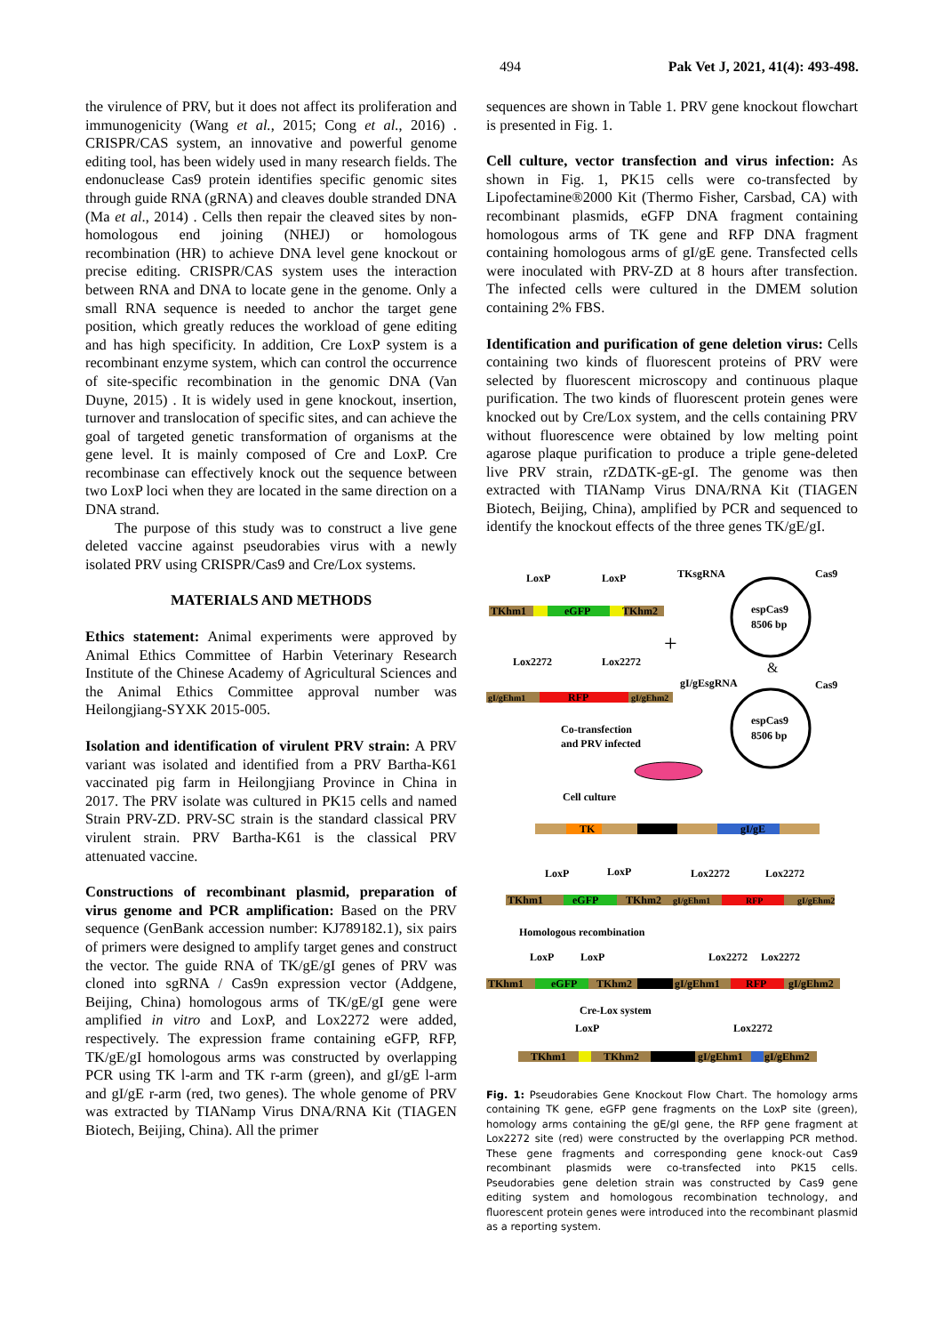494 Pak Vet J, 2021, 41(4): 493-498.
the virulence of PRV, but it does not affect its proliferation and immunogenicity (Wang et al., 2015; Cong et al., 2016) . CRISPR/CAS system, an innovative and powerful genome editing tool, has been widely used in many research fields. The endonuclease Cas9 protein identifies specific genomic sites through guide RNA (gRNA) and cleaves double stranded DNA (Ma et al., 2014) . Cells then repair the cleaved sites by non-homologous end joining (NHEJ) or homologous recombination (HR) to achieve DNA level gene knockout or precise editing. CRISPR/CAS system uses the interaction between RNA and DNA to locate gene in the genome. Only a small RNA sequence is needed to anchor the target gene position, which greatly reduces the workload of gene editing and has high specificity. In addition, Cre LoxP system is a recombinant enzyme system, which can control the occurrence of site-specific recombination in the genomic DNA (Van Duyne, 2015) . It is widely used in gene knockout, insertion, turnover and translocation of specific sites, and can achieve the goal of targeted genetic transformation of organisms at the gene level. It is mainly composed of Cre and LoxP. Cre recombinase can effectively knock out the sequence between two LoxP loci when they are located in the same direction on a DNA strand.
The purpose of this study was to construct a live gene deleted vaccine against pseudorabies virus with a newly isolated PRV using CRISPR/Cas9 and Cre/Lox systems.
MATERIALS AND METHODS
Ethics statement: Animal experiments were approved by Animal Ethics Committee of Harbin Veterinary Research Institute of the Chinese Academy of Agricultural Sciences and the Animal Ethics Committee approval number was Heilongjiang-SYXK 2015-005.
Isolation and identification of virulent PRV strain: A PRV variant was isolated and identified from a PRV Bartha-K61 vaccinated pig farm in Heilongjiang Province in China in 2017. The PRV isolate was cultured in PK15 cells and named Strain PRV-ZD. PRV-SC strain is the standard classical PRV virulent strain. PRV Bartha-K61 is the classical PRV attenuated vaccine.
Constructions of recombinant plasmid, preparation of virus genome and PCR amplification: Based on the PRV sequence (GenBank accession number: KJ789182.1), six pairs of primers were designed to amplify target genes and construct the vector. The guide RNA of TK/gE/gI genes of PRV was cloned into sgRNA / Cas9n expression vector (Addgene, Beijing, China) homologous arms of TK/gE/gI gene were amplified in vitro and LoxP, and Lox2272 were added, respectively. The expression frame containing eGFP, RFP, TK/gE/gI homologous arms was constructed by overlapping PCR using TK l-arm and TK r-arm (green), and gI/gE l-arm and gI/gE r-arm (red, two genes). The whole genome of PRV was extracted by TIANamp Virus DNA/RNA Kit (TIAGEN Biotech, Beijing, China). All the primer
sequences are shown in Table 1. PRV gene knockout flowchart is presented in Fig. 1.
Cell culture, vector transfection and virus infection: As shown in Fig. 1, PK15 cells were co-transfected by Lipofectamine®2000 Kit (Thermo Fisher, Carsbad, CA) with recombinant plasmids, eGFP DNA fragment containing homologous arms of TK gene and RFP DNA fragment containing homologous arms of gI/gE gene. Transfected cells were inoculated with PRV-ZD at 8 hours after transfection. The infected cells were cultured in the DMEM solution containing 2% FBS.
Identification and purification of gene deletion virus: Cells containing two kinds of fluorescent proteins of PRV were selected by fluorescent microscopy and continuous plaque purification. The two kinds of fluorescent protein genes were knocked out by Cre/Lox system, and the cells containing PRV without fluorescence were obtained by low melting point agarose plaque purification to produce a triple gene-deleted live PRV strain, rZDΔTK-gE-gI. The genome was then extracted with TIANamp Virus DNA/RNA Kit (TIAGEN Biotech, Beijing, China), amplified by PCR and sequenced to identify the knockout effects of the three genes TK/gE/gI.
LoxP
LoxP
TKsgRNA
TKhm1
eGFP
TKhm2
espCas9
8506 bp
Cas9
+
Lox2272
Lox2272
&
gI/gEhm1
RFP
gI/gEhm2
gI/gEsgRNA
Cas9
espCas9
8506 bp
Co-transfection
and PRV infected
Cell culture
TK
gI/gE
LoxP
LoxP
Lox2272
Lox2272
TKhm1
eGFP
TKhm2
gI/gEhm1
RFP
gI/gEhm2
Homologous recombination
LoxP
LoxP
Lox2272
Lox2272
TKhm1
eGFP
TKhm2
gI/gEhm1
RFP
gI/gEhm2
Cre-Lox system
LoxP
Lox2272
TKhm1
TKhm2
gI/gEhm1
gI/gEhm2
Fig. 1: Pseudorabies Gene Knockout Flow Chart. The homology arms containing TK gene, eGFP gene fragments on the LoxP site (green), homology arms containing the gE/gI gene, the RFP gene fragment at Lox2272 site (red) were constructed by the overlapping PCR method. These gene fragments and corresponding gene knock-out Cas9 recombinant plasmids were co-transfected into PK15 cells. Pseudorabies gene deletion strain was constructed by Cas9 gene editing system and homologous recombination technology, and fluorescent protein genes were introduced into the recombinant plasmid as a reporting system.